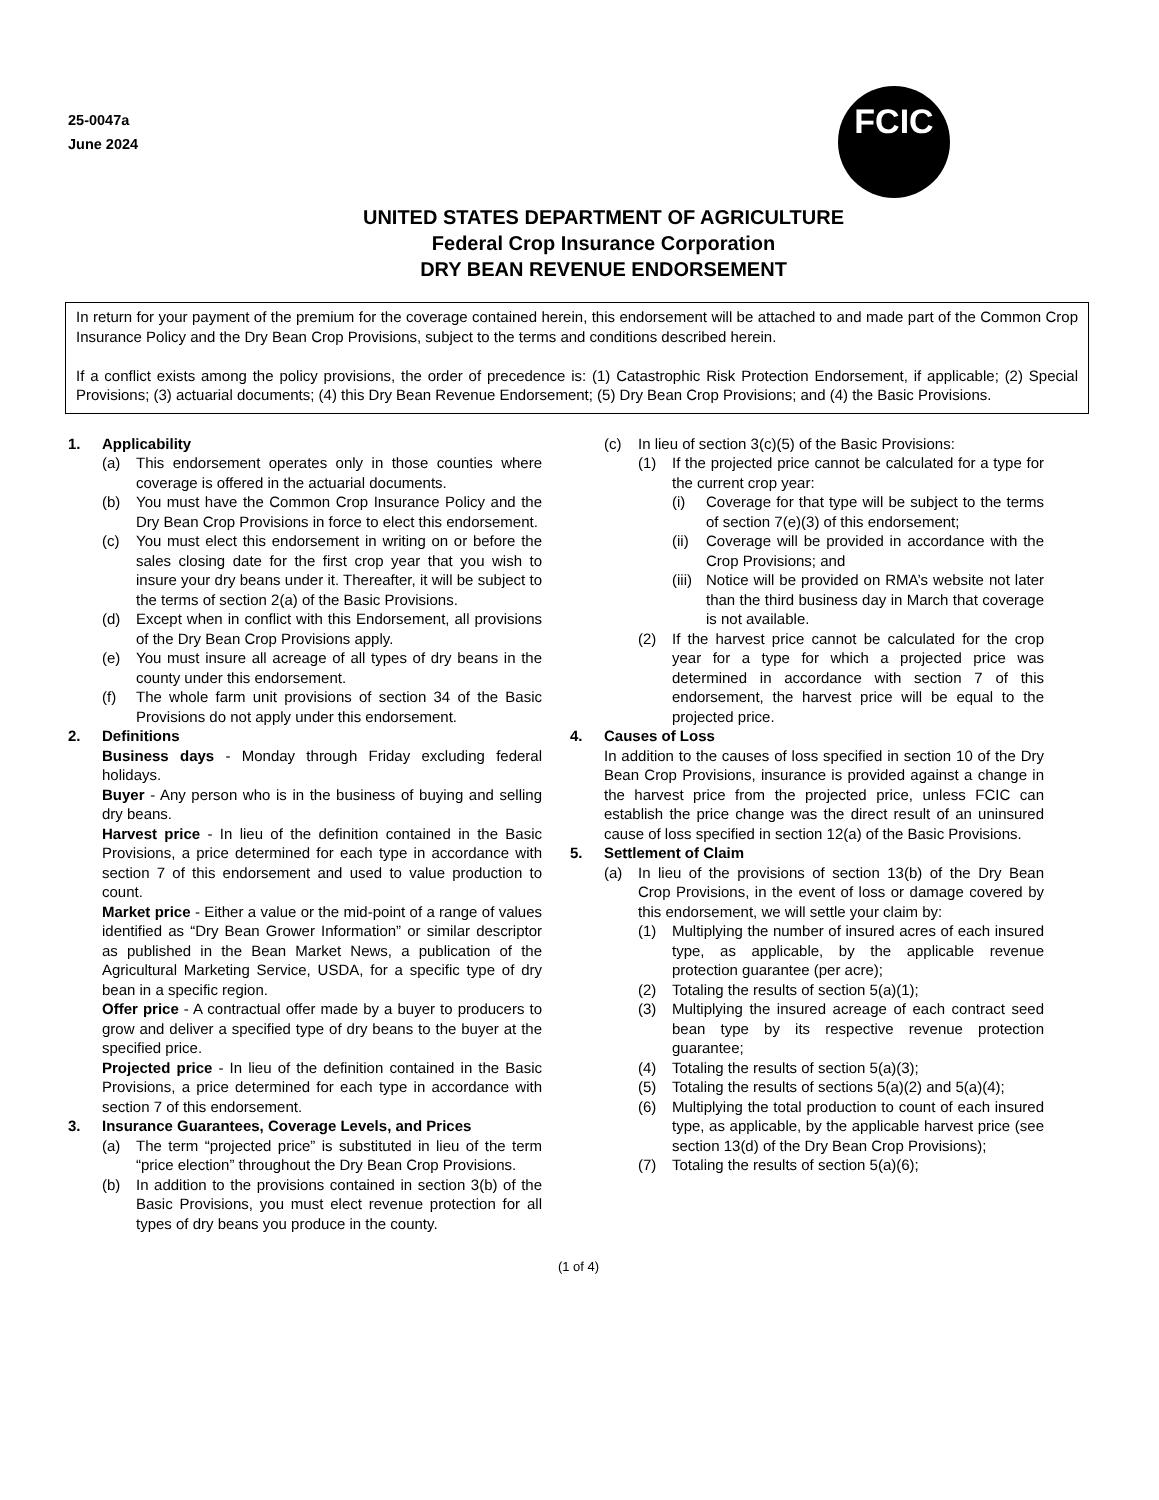25-0047a
June 2024
FCIC
UNITED STATES DEPARTMENT OF AGRICULTURE
Federal Crop Insurance Corporation
DRY BEAN REVENUE ENDORSEMENT
In return for your payment of the premium for the coverage contained herein, this endorsement will be attached to and made part of the Common Crop Insurance Policy and the Dry Bean Crop Provisions, subject to the terms and conditions described herein.
If a conflict exists among the policy provisions, the order of precedence is: (1) Catastrophic Risk Protection Endorsement, if applicable; (2) Special Provisions; (3) actuarial documents; (4) this Dry Bean Revenue Endorsement; (5) Dry Bean Crop Provisions; and (4) the Basic Provisions.
1. Applicability
(a) This endorsement operates only in those counties where coverage is offered in the actuarial documents.
(b) You must have the Common Crop Insurance Policy and the Dry Bean Crop Provisions in force to elect this endorsement.
(c) You must elect this endorsement in writing on or before the sales closing date for the first crop year that you wish to insure your dry beans under it. Thereafter, it will be subject to the terms of section 2(a) of the Basic Provisions.
(d) Except when in conflict with this Endorsement, all provisions of the Dry Bean Crop Provisions apply.
(e) You must insure all acreage of all types of dry beans in the county under this endorsement.
(f) The whole farm unit provisions of section 34 of the Basic Provisions do not apply under this endorsement.
2. Definitions
Business days - Monday through Friday excluding federal holidays.
Buyer - Any person who is in the business of buying and selling dry beans.
Harvest price - In lieu of the definition contained in the Basic Provisions, a price determined for each type in accordance with section 7 of this endorsement and used to value production to count.
Market price - Either a value or the mid-point of a range of values identified as “Dry Bean Grower Information” or similar descriptor as published in the Bean Market News, a publication of the Agricultural Marketing Service, USDA, for a specific type of dry bean in a specific region.
Offer price - A contractual offer made by a buyer to producers to grow and deliver a specified type of dry beans to the buyer at the specified price.
Projected price - In lieu of the definition contained in the Basic Provisions, a price determined for each type in accordance with section 7 of this endorsement.
3. Insurance Guarantees, Coverage Levels, and Prices
(a) The term “projected price” is substituted in lieu of the term “price election” throughout the Dry Bean Crop Provisions.
(b) In addition to the provisions contained in section 3(b) of the Basic Provisions, you must elect revenue protection for all types of dry beans you produce in the county.
(c) In lieu of section 3(c)(5) of the Basic Provisions:
(1) If the projected price cannot be calculated for a type for the current crop year:
(i) Coverage for that type will be subject to the terms of section 7(e)(3) of this endorsement;
(ii) Coverage will be provided in accordance with the Crop Provisions; and
(iii) Notice will be provided on RMA’s website not later than the third business day in March that coverage is not available.
(2) If the harvest price cannot be calculated for the crop year for a type for which a projected price was determined in accordance with section 7 of this endorsement, the harvest price will be equal to the projected price.
4. Causes of Loss
In addition to the causes of loss specified in section 10 of the Dry Bean Crop Provisions, insurance is provided against a change in the harvest price from the projected price, unless FCIC can establish the price change was the direct result of an uninsured cause of loss specified in section 12(a) of the Basic Provisions.
5. Settlement of Claim
(a) In lieu of the provisions of section 13(b) of the Dry Bean Crop Provisions, in the event of loss or damage covered by this endorsement, we will settle your claim by:
(1) Multiplying the number of insured acres of each insured type, as applicable, by the applicable revenue protection guarantee (per acre);
(2) Totaling the results of section 5(a)(1);
(3) Multiplying the insured acreage of each contract seed bean type by its respective revenue protection guarantee;
(4) Totaling the results of section 5(a)(3);
(5) Totaling the results of sections 5(a)(2) and 5(a)(4);
(6) Multiplying the total production to count of each insured type, as applicable, by the applicable harvest price (see section 13(d) of the Dry Bean Crop Provisions);
(7) Totaling the results of section 5(a)(6);
(1 of 4)